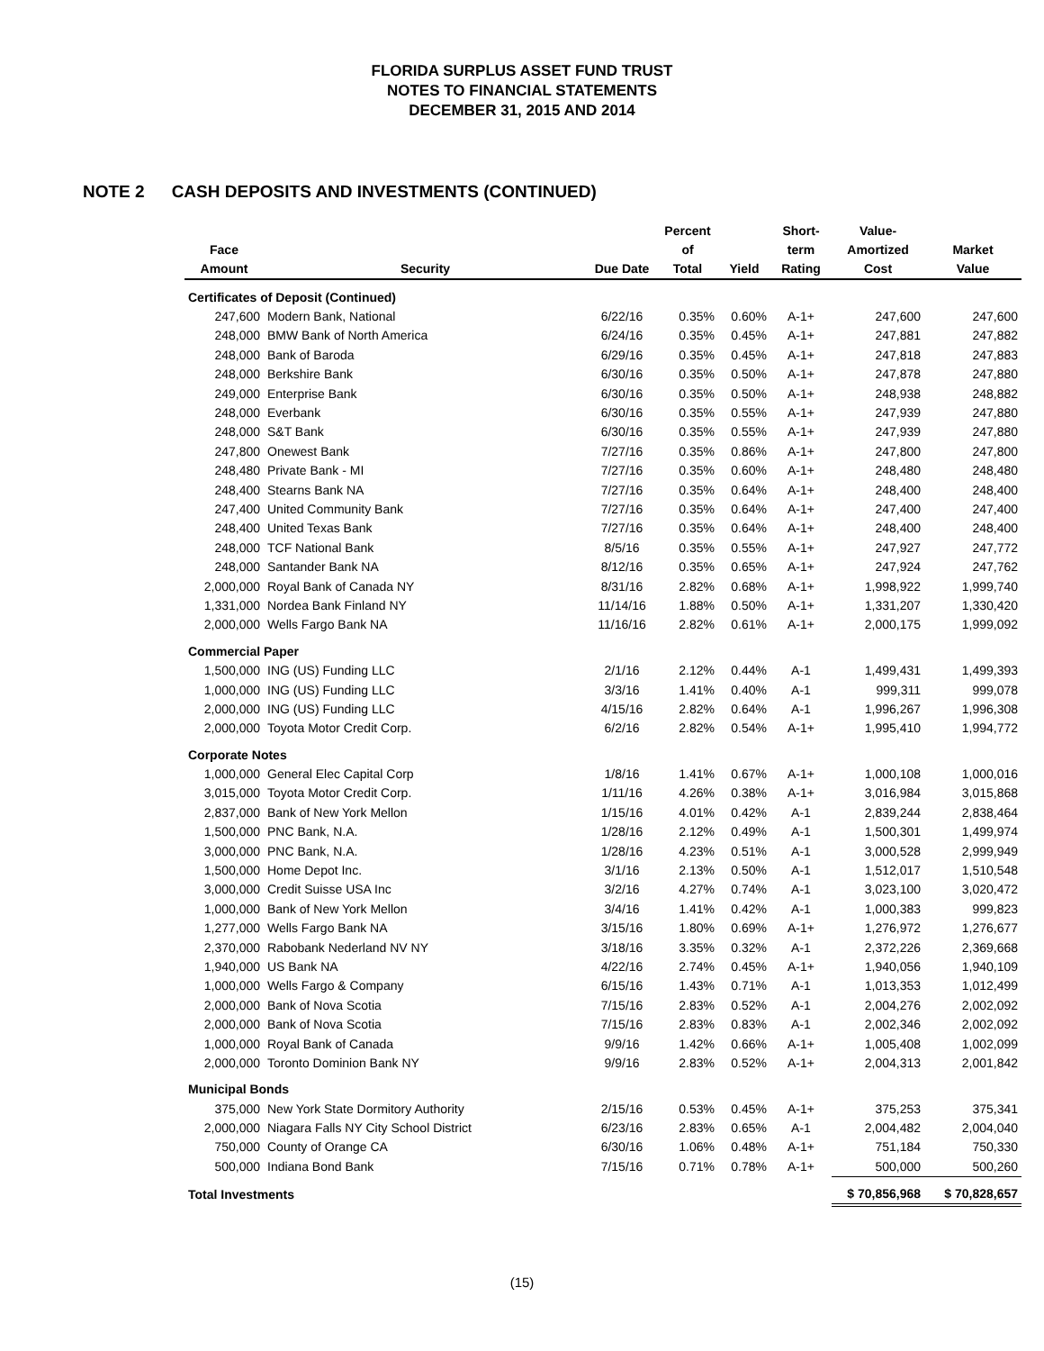FLORIDA SURPLUS ASSET FUND TRUST
NOTES TO FINANCIAL STATEMENTS
DECEMBER 31, 2015 AND 2014
NOTE 2 CASH DEPOSITS AND INVESTMENTS (CONTINUED)
| Face Amount | Security | Due Date | Percent of Total | Yield | Short- term Rating | Value- Amortized Cost | Market Value |
| --- | --- | --- | --- | --- | --- | --- | --- |
| Certificates of Deposit (Continued) | | | | | | | |
| 247,600 | Modern Bank, National | 6/22/16 | 0.35% | 0.60% | A-1+ | 247,600 | 247,600 |
| 248,000 | BMW Bank of North America | 6/24/16 | 0.35% | 0.45% | A-1+ | 247,881 | 247,882 |
| 248,000 | Bank of Baroda | 6/29/16 | 0.35% | 0.45% | A-1+ | 247,818 | 247,883 |
| 248,000 | Berkshire Bank | 6/30/16 | 0.35% | 0.50% | A-1+ | 247,878 | 247,880 |
| 249,000 | Enterprise Bank | 6/30/16 | 0.35% | 0.50% | A-1+ | 248,938 | 248,882 |
| 248,000 | Everbank | 6/30/16 | 0.35% | 0.55% | A-1+ | 247,939 | 247,880 |
| 248,000 | S&T Bank | 6/30/16 | 0.35% | 0.55% | A-1+ | 247,939 | 247,880 |
| 247,800 | Onewest Bank | 7/27/16 | 0.35% | 0.86% | A-1+ | 247,800 | 247,800 |
| 248,480 | Private Bank - MI | 7/27/16 | 0.35% | 0.60% | A-1+ | 248,480 | 248,480 |
| 248,400 | Stearns Bank NA | 7/27/16 | 0.35% | 0.64% | A-1+ | 248,400 | 248,400 |
| 247,400 | United Community Bank | 7/27/16 | 0.35% | 0.64% | A-1+ | 247,400 | 247,400 |
| 248,400 | United Texas Bank | 7/27/16 | 0.35% | 0.64% | A-1+ | 248,400 | 248,400 |
| 248,000 | TCF National Bank | 8/5/16 | 0.35% | 0.55% | A-1+ | 247,927 | 247,772 |
| 248,000 | Santander Bank NA | 8/12/16 | 0.35% | 0.65% | A-1+ | 247,924 | 247,762 |
| 2,000,000 | Royal Bank of Canada NY | 8/31/16 | 2.82% | 0.68% | A-1+ | 1,998,922 | 1,999,740 |
| 1,331,000 | Nordea Bank Finland NY | 11/14/16 | 1.88% | 0.50% | A-1+ | 1,331,207 | 1,330,420 |
| 2,000,000 | Wells Fargo Bank NA | 11/16/16 | 2.82% | 0.61% | A-1+ | 2,000,175 | 1,999,092 |
| Commercial Paper | | | | | | | |
| 1,500,000 | ING (US) Funding LLC | 2/1/16 | 2.12% | 0.44% | A-1 | 1,499,431 | 1,499,393 |
| 1,000,000 | ING (US) Funding LLC | 3/3/16 | 1.41% | 0.40% | A-1 | 999,311 | 999,078 |
| 2,000,000 | ING (US) Funding LLC | 4/15/16 | 2.82% | 0.64% | A-1 | 1,996,267 | 1,996,308 |
| 2,000,000 | Toyota Motor Credit Corp. | 6/2/16 | 2.82% | 0.54% | A-1+ | 1,995,410 | 1,994,772 |
| Corporate Notes | | | | | | | |
| 1,000,000 | General Elec Capital Corp | 1/8/16 | 1.41% | 0.67% | A-1+ | 1,000,108 | 1,000,016 |
| 3,015,000 | Toyota Motor Credit Corp. | 1/11/16 | 4.26% | 0.38% | A-1+ | 3,016,984 | 3,015,868 |
| 2,837,000 | Bank of New York Mellon | 1/15/16 | 4.01% | 0.42% | A-1 | 2,839,244 | 2,838,464 |
| 1,500,000 | PNC Bank, N.A. | 1/28/16 | 2.12% | 0.49% | A-1 | 1,500,301 | 1,499,974 |
| 3,000,000 | PNC Bank, N.A. | 1/28/16 | 4.23% | 0.51% | A-1 | 3,000,528 | 2,999,949 |
| 1,500,000 | Home Depot Inc. | 3/1/16 | 2.13% | 0.50% | A-1 | 1,512,017 | 1,510,548 |
| 3,000,000 | Credit Suisse USA Inc | 3/2/16 | 4.27% | 0.74% | A-1 | 3,023,100 | 3,020,472 |
| 1,000,000 | Bank of New York Mellon | 3/4/16 | 1.41% | 0.42% | A-1 | 1,000,383 | 999,823 |
| 1,277,000 | Wells Fargo Bank NA | 3/15/16 | 1.80% | 0.69% | A-1+ | 1,276,972 | 1,276,677 |
| 2,370,000 | Rabobank Nederland NV NY | 3/18/16 | 3.35% | 0.32% | A-1 | 2,372,226 | 2,369,668 |
| 1,940,000 | US Bank NA | 4/22/16 | 2.74% | 0.45% | A-1+ | 1,940,056 | 1,940,109 |
| 1,000,000 | Wells Fargo & Company | 6/15/16 | 1.43% | 0.71% | A-1 | 1,013,353 | 1,012,499 |
| 2,000,000 | Bank of Nova Scotia | 7/15/16 | 2.83% | 0.52% | A-1 | 2,004,276 | 2,002,092 |
| 2,000,000 | Bank of Nova Scotia | 7/15/16 | 2.83% | 0.83% | A-1 | 2,002,346 | 2,002,092 |
| 1,000,000 | Royal Bank of Canada | 9/9/16 | 1.42% | 0.66% | A-1+ | 1,005,408 | 1,002,099 |
| 2,000,000 | Toronto Dominion Bank NY | 9/9/16 | 2.83% | 0.52% | A-1+ | 2,004,313 | 2,001,842 |
| Municipal Bonds | | | | | | | |
| 375,000 | New York State Dormitory Authority | 2/15/16 | 0.53% | 0.45% | A-1+ | 375,253 | 375,341 |
| 2,000,000 | Niagara Falls NY City School District | 6/23/16 | 2.83% | 0.65% | A-1 | 2,004,482 | 2,004,040 |
| 750,000 | County of Orange CA | 6/30/16 | 1.06% | 0.48% | A-1+ | 751,184 | 750,330 |
| 500,000 | Indiana Bond Bank | 7/15/16 | 0.71% | 0.78% | A-1+ | 500,000 | 500,260 |
| Total Investments | | | | | | $ 70,856,968 | $ 70,828,657 |
(15)